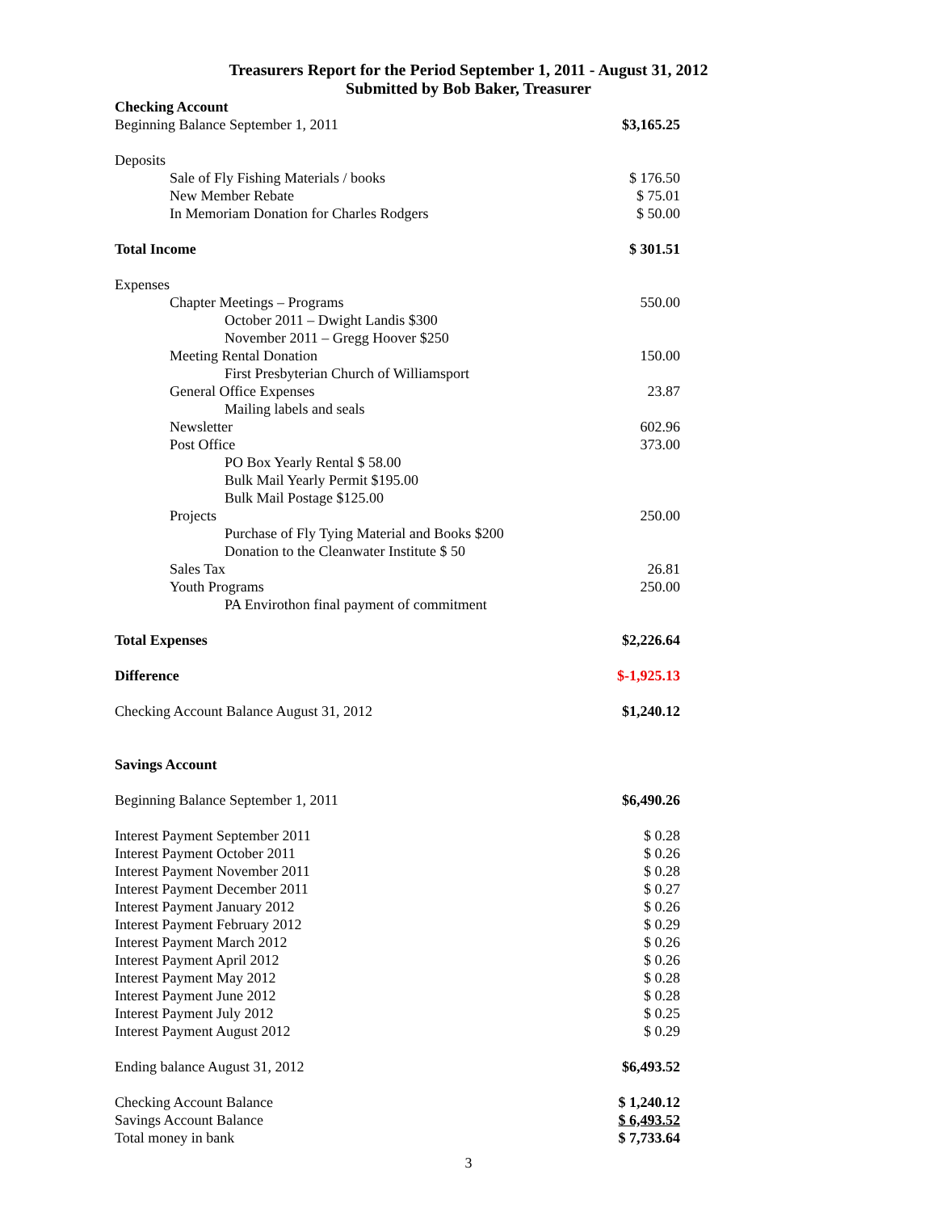Treasurers Report for the Period September 1, 2011 - August 31, 2012
Submitted by Bob Baker, Treasurer
| Checking Account | |
| Beginning Balance September 1, 2011 | $3,165.25 |
| Deposits | |
| Sale of Fly Fishing Materials / books | $ 176.50 |
| New Member Rebate | $ 75.01 |
| In Memoriam Donation for Charles Rodgers | $ 50.00 |
| Total Income | $ 301.51 |
| Expenses | |
| Chapter Meetings – Programs | 550.00 |
| October 2011 – Dwight Landis $300 | |
| November 2011 – Gregg Hoover $250 | |
| Meeting Rental Donation | 150.00 |
| First Presbyterian Church of Williamsport | |
| General Office Expenses | 23.87 |
| Mailing labels and seals | |
| Newsletter | 602.96 |
| Post Office | 373.00 |
| PO Box Yearly Rental $ 58.00 | |
| Bulk Mail Yearly Permit $195.00 | |
| Bulk Mail Postage $125.00 | |
| Projects | 250.00 |
| Purchase of Fly Tying Material and Books $200 | |
| Donation to the Cleanwater Institute $ 50 | |
| Sales Tax | 26.81 |
| Youth Programs | 250.00 |
| PA Envirothon final payment of commitment | |
| Total Expenses | $2,226.64 |
| Difference | $-1,925.13 |
| Checking Account Balance August 31, 2012 | $1,240.12 |
| Savings Account | |
| Beginning Balance September 1, 2011 | $6,490.26 |
| Interest Payment September 2011 | $ 0.28 |
| Interest Payment October 2011 | $ 0.26 |
| Interest Payment November 2011 | $ 0.28 |
| Interest Payment December 2011 | $ 0.27 |
| Interest Payment January 2012 | $ 0.26 |
| Interest Payment February 2012 | $ 0.29 |
| Interest Payment March 2012 | $ 0.26 |
| Interest Payment April 2012 | $ 0.26 |
| Interest Payment May 2012 | $ 0.28 |
| Interest Payment June 2012 | $ 0.28 |
| Interest Payment July 2012 | $ 0.25 |
| Interest Payment August 2012 | $ 0.29 |
| Ending balance August 31, 2012 | $6,493.52 |
| Checking Account Balance | $ 1,240.12 |
| Savings Account Balance | $ 6,493.52 |
| Total money in bank | $ 7,733.64 |
3